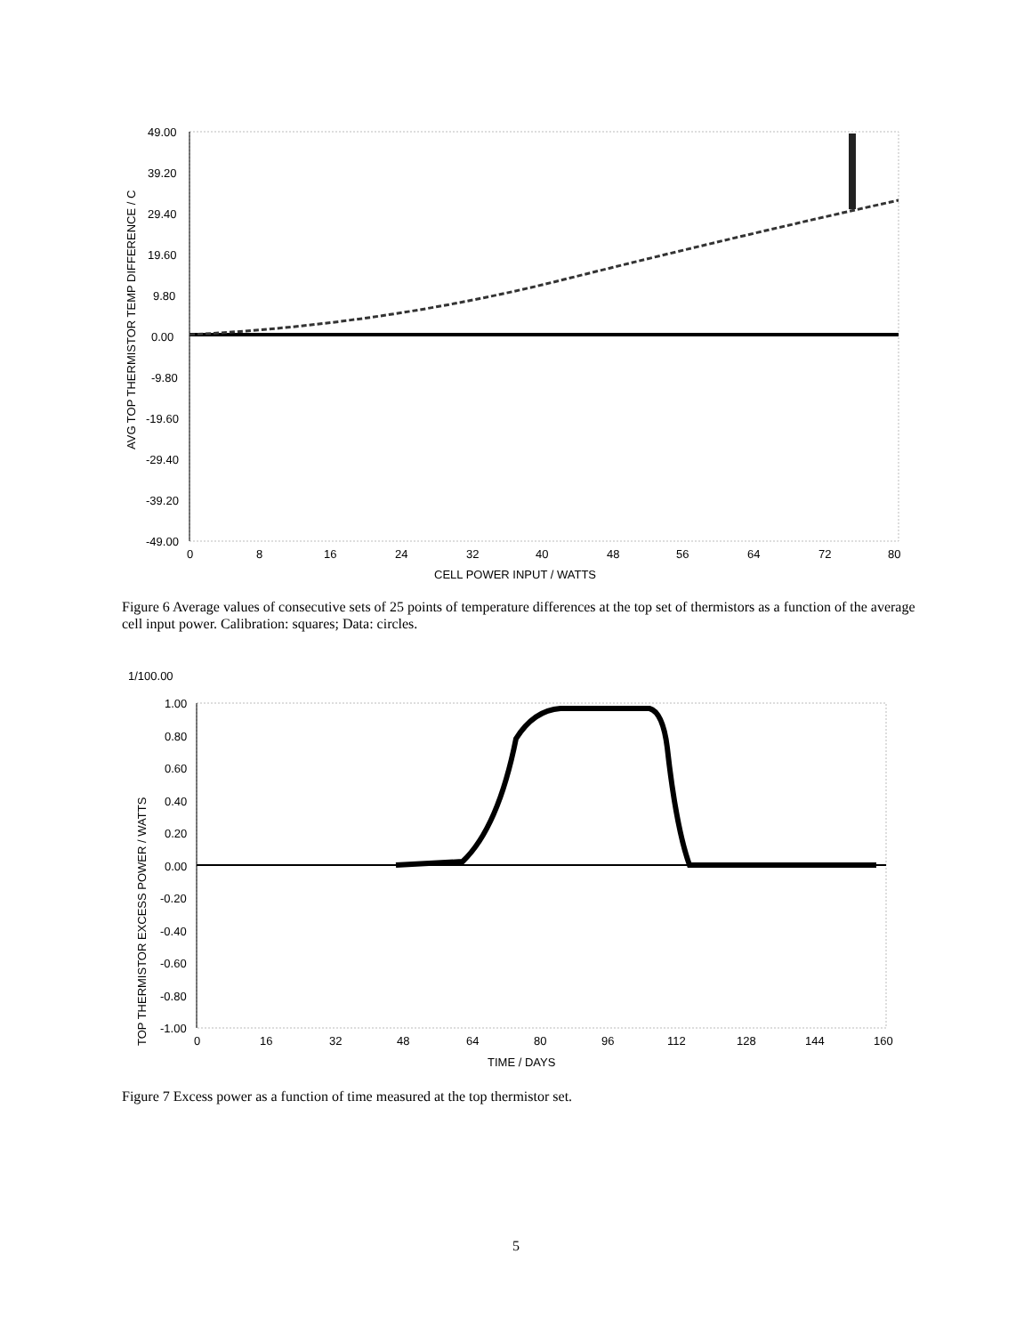AVG TOP THERMISTOR TEMP DIFFERENCE / C
49.00
39.20
29.40
19.60
9.80
0.00
-9.80
-19.60
-29.40
-39.20
-49.00
0
8
16
24
32
40
48
56
64
72
80
CELL POWER INPUT / WATTS
Figure 6 Average values of consecutive sets of 25 points of temperature differences at the top set of thermistors as a function of the average cell input power. Calibration: squares; Data: circles.
1/100.00
TOP THERMISTOR EXCESS POWER / WATTS
1.00
0.80
0.60
0.40
0.20
0.00
-0.20
-0.40
-0.60
-0.80
-1.00
0
16
32
48
64
80
96
112
128
144
160
TIME / DAYS
Figure 7 Excess power as a function of time measured at the top thermistor set.
5